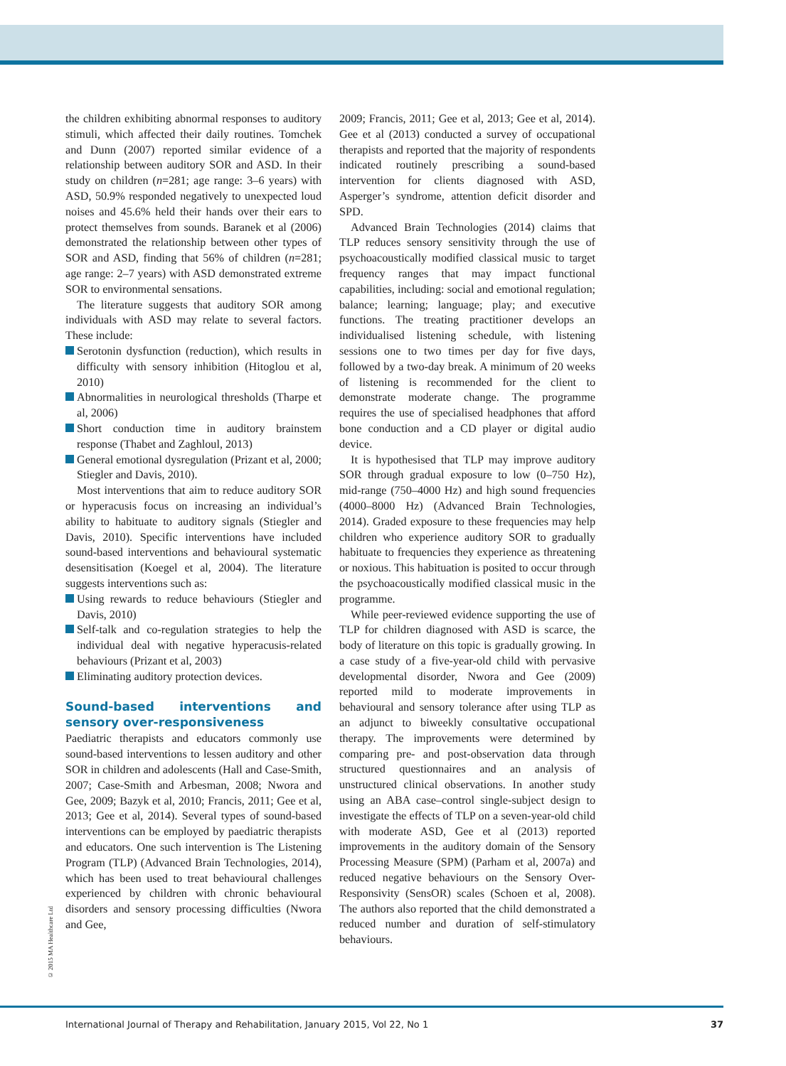© 2015 MA Healthcare Ltd
the children exhibiting abnormal responses to auditory stimuli, which affected their daily routines. Tomchek and Dunn (2007) reported similar evidence of a relationship between auditory SOR and ASD. In their study on children (n=281; age range: 3–6 years) with ASD, 50.9% responded negatively to unexpected loud noises and 45.6% held their hands over their ears to protect themselves from sounds. Baranek et al (2006) demonstrated the relationship between other types of SOR and ASD, finding that 56% of children (n=281; age range: 2–7 years) with ASD demonstrated extreme SOR to environmental sensations.
The literature suggests that auditory SOR among individuals with ASD may relate to several factors. These include:
Serotonin dysfunction (reduction), which results in difficulty with sensory inhibition (Hitoglou et al, 2010)
Abnormalities in neurological thresholds (Tharpe et al, 2006)
Short conduction time in auditory brainstem response (Thabet and Zaghloul, 2013)
General emotional dysregulation (Prizant et al, 2000; Stiegler and Davis, 2010).
Most interventions that aim to reduce auditory SOR or hyperacusis focus on increasing an individual’s ability to habituate to auditory signals (Stiegler and Davis, 2010). Specific interventions have included sound-based interventions and behavioural systematic desensitisation (Koegel et al, 2004). The literature suggests interventions such as:
Using rewards to reduce behaviours (Stiegler and Davis, 2010)
Self-talk and co-regulation strategies to help the individual deal with negative hyperacusis-related behaviours (Prizant et al, 2003)
Eliminating auditory protection devices.
Sound-based interventions and sensory over-responsiveness
Paediatric therapists and educators commonly use sound-based interventions to lessen auditory and other SOR in children and adolescents (Hall and Case-Smith, 2007; Case-Smith and Arbesman, 2008; Nwora and Gee, 2009; Bazyk et al, 2010; Francis, 2011; Gee et al, 2013; Gee et al, 2014). Several types of sound-based interventions can be employed by paediatric therapists and educators. One such intervention is The Listening Program (TLP) (Advanced Brain Technologies, 2014), which has been used to treat behavioural challenges experienced by children with chronic behavioural disorders and sensory processing difficulties (Nwora and Gee,
2009; Francis, 2011; Gee et al, 2013; Gee et al, 2014). Gee et al (2013) conducted a survey of occupational therapists and reported that the majority of respondents indicated routinely prescribing a sound-based intervention for clients diagnosed with ASD, Asperger’s syndrome, attention deficit disorder and SPD.
Advanced Brain Technologies (2014) claims that TLP reduces sensory sensitivity through the use of psychoacoustically modified classical music to target frequency ranges that may impact functional capabilities, including: social and emotional regulation; balance; learning; language; play; and executive functions. The treating practitioner develops an individualised listening schedule, with listening sessions one to two times per day for five days, followed by a two-day break. A minimum of 20 weeks of listening is recommended for the client to demonstrate moderate change. The programme requires the use of specialised headphones that afford bone conduction and a CD player or digital audio device.
It is hypothesised that TLP may improve auditory SOR through gradual exposure to low (0–750 Hz), mid-range (750–4000 Hz) and high sound frequencies (4000–8000 Hz) (Advanced Brain Technologies, 2014). Graded exposure to these frequencies may help children who experience auditory SOR to gradually habituate to frequencies they experience as threatening or noxious. This habituation is posited to occur through the psychoacoustically modified classical music in the programme.
While peer-reviewed evidence supporting the use of TLP for children diagnosed with ASD is scarce, the body of literature on this topic is gradually growing. In a case study of a five-year-old child with pervasive developmental disorder, Nwora and Gee (2009) reported mild to moderate improvements in behavioural and sensory tolerance after using TLP as an adjunct to biweekly consultative occupational therapy. The improvements were determined by comparing pre- and post-observation data through structured questionnaires and an analysis of unstructured clinical observations. In another study using an ABA case–control single-subject design to investigate the effects of TLP on a seven-year-old child with moderate ASD, Gee et al (2013) reported improvements in the auditory domain of the Sensory Processing Measure (SPM) (Parham et al, 2007a) and reduced negative behaviours on the Sensory Over-Responsivity (SensOR) scales (Schoen et al, 2008). The authors also reported that the child demonstrated a reduced number and duration of self-stimulatory behaviours.
International Journal of Therapy and Rehabilitation, January 2015, Vol 22, No 1 37